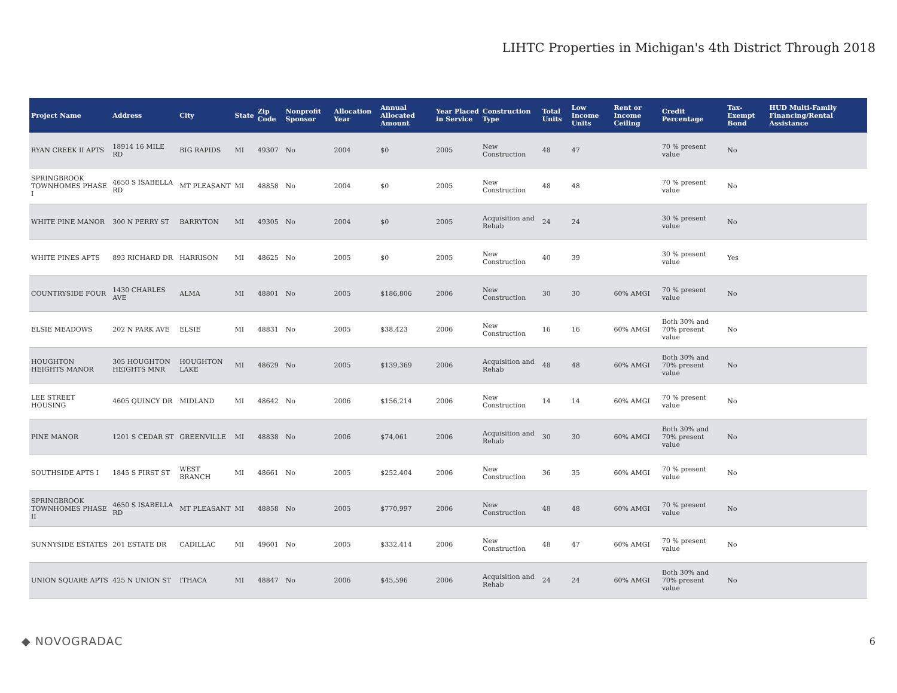LIHTC Properties in Michigan's 4th District Through 2018
| Project Name | Address | City | State | Zip Code | Nonprofit Sponsor | Allocation Year | Annual Allocated Amount | Year Placed in Service | Construction Type | Total Units | Low Income Units | Rent or Income Ceiling | Credit Percentage | Tax-Exempt Bond | HUD Multi-Family Financing/Rental Assistance |
| --- | --- | --- | --- | --- | --- | --- | --- | --- | --- | --- | --- | --- | --- | --- | --- |
| RYAN CREEK II APTS | 18914 16 MILE RD | BIG RAPIDS | MI | 49307 | No | 2004 | $0 | 2005 | New Construction | 48 | 47 | | 70 % present value | No | |
| SPRINGBROOK TOWNHOMES PHASE I | 4650 S ISABELLA RD | MT PLEASANT | MI | 48858 | No | 2004 | $0 | 2005 | New Construction | 48 | 48 | | 70 % present value | No | |
| WHITE PINE MANOR | 300 N PERRY ST | BARRYTON | MI | 49305 | No | 2004 | $0 | 2005 | Acquisition and Rehab | 24 | 24 | | 30 % present value | No | |
| WHITE PINES APTS | 893 RICHARD DR | HARRISON | MI | 48625 | No | 2005 | $0 | 2005 | New Construction | 40 | 39 | | 30 % present value | Yes | |
| COUNTRYSIDE FOUR | 1430 CHARLES AVE | ALMA | MI | 48801 | No | 2005 | $186,806 | 2006 | New Construction | 30 | 30 | 60% AMGI | 70 % present value | No | |
| ELSIE MEADOWS | 202 N PARK AVE | ELSIE | MI | 48831 | No | 2005 | $38,423 | 2006 | New Construction | 16 | 16 | 60% AMGI | Both 30% and 70% present value | No | |
| HOUGHTON HEIGHTS MANOR | 305 HOUGHTON HEIGHTS MNR | HOUGHTON LAKE | MI | 48629 | No | 2005 | $139,369 | 2006 | Acquisition and Rehab | 48 | 48 | 60% AMGI | Both 30% and 70% present value | No | |
| LEE STREET HOUSING | 4605 QUINCY DR | MIDLAND | MI | 48642 | No | 2006 | $156,214 | 2006 | New Construction | 14 | 14 | 60% AMGI | 70 % present value | No | |
| PINE MANOR | 1201 S CEDAR ST | GREENVILLE | MI | 48838 | No | 2006 | $74,061 | 2006 | Acquisition and Rehab | 30 | 30 | 60% AMGI | Both 30% and 70% present value | No | |
| SOUTHSIDE APTS I | 1845 S FIRST ST | WEST BRANCH | MI | 48661 | No | 2005 | $252,404 | 2006 | New Construction | 36 | 35 | 60% AMGI | 70 % present value | No | |
| SPRINGBROOK TOWNHOMES PHASE II | 4650 S ISABELLA RD | MT PLEASANT | MI | 48858 | No | 2005 | $770,997 | 2006 | New Construction | 48 | 48 | 60% AMGI | 70 % present value | No | |
| SUNNYSIDE ESTATES | 201 ESTATE DR | CADILLAC | MI | 49601 | No | 2005 | $332,414 | 2006 | New Construction | 48 | 47 | 60% AMGI | 70 % present value | No | |
| UNION SQUARE APTS | 425 N UNION ST | ITHACA | MI | 48847 | No | 2006 | $45,596 | 2006 | Acquisition and Rehab | 24 | 24 | 60% AMGI | Both 30% and 70% present value | No | |
◆ NOVOGRADAC 6